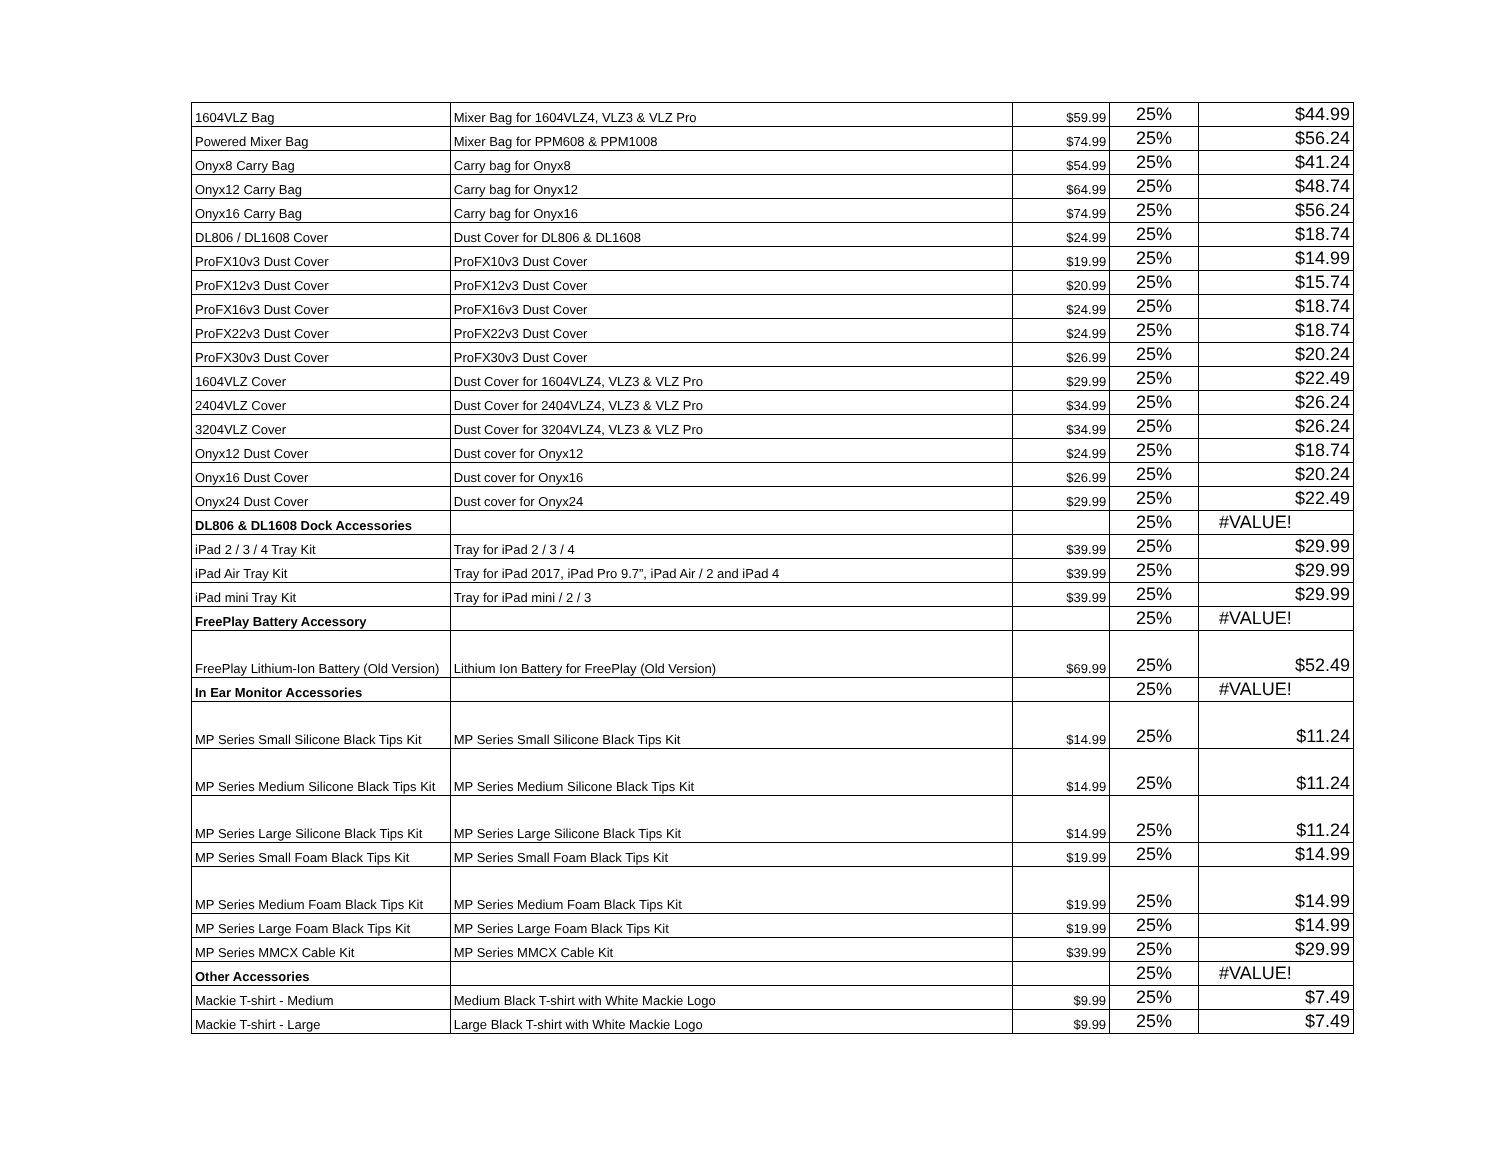| 1604VLZ Bag | Mixer Bag for 1604VLZ4, VLZ3 & VLZ Pro | $59.99 | 25% | $44.99 |
| Powered Mixer Bag | Mixer Bag for PPM608 & PPM1008 | $74.99 | 25% | $56.24 |
| Onyx8 Carry Bag | Carry bag for Onyx8 | $54.99 | 25% | $41.24 |
| Onyx12 Carry Bag | Carry bag for Onyx12 | $64.99 | 25% | $48.74 |
| Onyx16 Carry Bag | Carry bag for Onyx16 | $74.99 | 25% | $56.24 |
| DL806 / DL1608 Cover | Dust Cover for DL806 & DL1608 | $24.99 | 25% | $18.74 |
| ProFX10v3 Dust Cover | ProFX10v3 Dust Cover | $19.99 | 25% | $14.99 |
| ProFX12v3 Dust Cover | ProFX12v3 Dust Cover | $20.99 | 25% | $15.74 |
| ProFX16v3 Dust Cover | ProFX16v3 Dust Cover | $24.99 | 25% | $18.74 |
| ProFX22v3 Dust Cover | ProFX22v3 Dust Cover | $24.99 | 25% | $18.74 |
| ProFX30v3 Dust Cover | ProFX30v3 Dust Cover | $26.99 | 25% | $20.24 |
| 1604VLZ Cover | Dust Cover for 1604VLZ4, VLZ3 & VLZ Pro | $29.99 | 25% | $22.49 |
| 2404VLZ Cover | Dust Cover for 2404VLZ4, VLZ3 & VLZ Pro | $34.99 | 25% | $26.24 |
| 3204VLZ Cover | Dust Cover for 3204VLZ4, VLZ3 & VLZ Pro | $34.99 | 25% | $26.24 |
| Onyx12 Dust Cover | Dust cover for Onyx12 | $24.99 | 25% | $18.74 |
| Onyx16 Dust Cover | Dust cover for Onyx16 | $26.99 | 25% | $20.24 |
| Onyx24 Dust Cover | Dust cover for Onyx24 | $29.99 | 25% | $22.49 |
| DL806 & DL1608 Dock Accessories | | | 25% | #VALUE! |
| iPad 2 / 3 / 4 Tray Kit | Tray for iPad 2 / 3 / 4 | $39.99 | 25% | $29.99 |
| iPad Air Tray Kit | Tray for iPad 2017, iPad Pro 9.7”, iPad Air / 2 and iPad 4 | $39.99 | 25% | $29.99 |
| iPad mini Tray Kit | Tray for iPad mini / 2 / 3 | $39.99 | 25% | $29.99 |
| FreePlay Battery Accessory | | | 25% | #VALUE! |
| FreePlay Lithium-Ion Battery (Old Version) | Lithium Ion Battery for FreePlay (Old Version) | $69.99 | 25% | $52.49 |
| In Ear Monitor Accessories | | | 25% | #VALUE! |
| MP Series Small Silicone Black Tips Kit | MP Series Small Silicone Black Tips Kit | $14.99 | 25% | $11.24 |
| MP Series Medium Silicone Black Tips Kit | MP Series Medium Silicone Black Tips Kit | $14.99 | 25% | $11.24 |
| MP Series Large Silicone Black Tips Kit | MP Series Large Silicone Black Tips Kit | $14.99 | 25% | $11.24 |
| MP Series Small Foam Black Tips Kit | MP Series Small Foam Black Tips Kit | $19.99 | 25% | $14.99 |
| MP Series Medium Foam Black Tips Kit | MP Series Medium Foam Black Tips Kit | $19.99 | 25% | $14.99 |
| MP Series Large Foam Black Tips Kit | MP Series Large Foam Black Tips Kit | $19.99 | 25% | $14.99 |
| MP Series MMCX Cable Kit | MP Series MMCX Cable Kit | $39.99 | 25% | $29.99 |
| Other Accessories | | | 25% | #VALUE! |
| Mackie T-shirt - Medium | Medium Black T-shirt with White Mackie Logo | $9.99 | 25% | $7.49 |
| Mackie T-shirt - Large | Large Black T-shirt with White Mackie Logo | $9.99 | 25% | $7.49 |